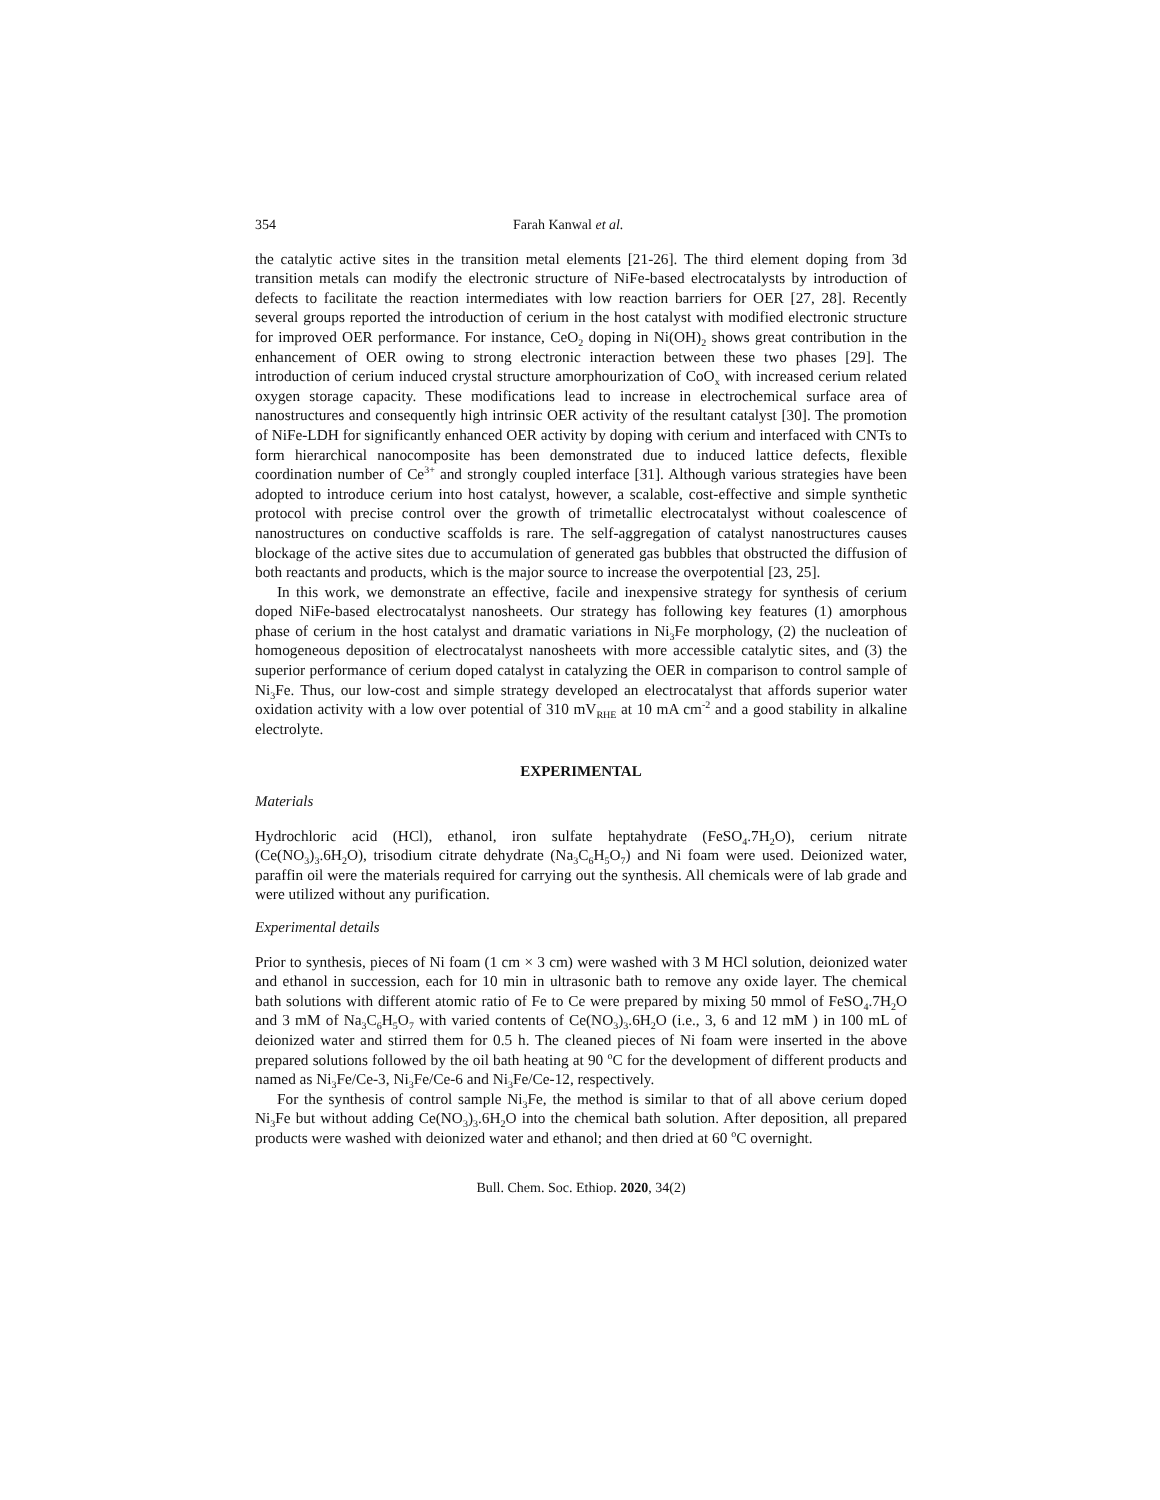354 Farah Kanwal et al.
the catalytic active sites in the transition metal elements [21-26]. The third element doping from 3d transition metals can modify the electronic structure of NiFe-based electrocatalysts by introduction of defects to facilitate the reaction intermediates with low reaction barriers for OER [27, 28]. Recently several groups reported the introduction of cerium in the host catalyst with modified electronic structure for improved OER performance. For instance, CeO<sub>2</sub> doping in Ni(OH)<sub>2</sub> shows great contribution in the enhancement of OER owing to strong electronic interaction between these two phases [29]. The introduction of cerium induced crystal structure amorphourization of CoO<sub>x</sub> with increased cerium related oxygen storage capacity. These modifications lead to increase in electrochemical surface area of nanostructures and consequently high intrinsic OER activity of the resultant catalyst [30]. The promotion of NiFe-LDH for significantly enhanced OER activity by doping with cerium and interfaced with CNTs to form hierarchical nanocomposite has been demonstrated due to induced lattice defects, flexible coordination number of Ce<sup>3+</sup> and strongly coupled interface [31]. Although various strategies have been adopted to introduce cerium into host catalyst, however, a scalable, cost-effective and simple synthetic protocol with precise control over the growth of trimetallic electrocatalyst without coalescence of nanostructures on conductive scaffolds is rare. The self-aggregation of catalyst nanostructures causes blockage of the active sites due to accumulation of generated gas bubbles that obstructed the diffusion of both reactants and products, which is the major source to increase the overpotential [23, 25].
In this work, we demonstrate an effective, facile and inexpensive strategy for synthesis of cerium doped NiFe-based electrocatalyst nanosheets. Our strategy has following key features (1) amorphous phase of cerium in the host catalyst and dramatic variations in Ni<sub>3</sub>Fe morphology, (2) the nucleation of homogeneous deposition of electrocatalyst nanosheets with more accessible catalytic sites, and (3) the superior performance of cerium doped catalyst in catalyzing the OER in comparison to control sample of Ni<sub>3</sub>Fe. Thus, our low-cost and simple strategy developed an electrocatalyst that affords superior water oxidation activity with a low over potential of 310 mV<sub>RHE</sub> at 10 mA cm<sup>-2</sup> and a good stability in alkaline electrolyte.
EXPERIMENTAL
Materials
Hydrochloric acid (HCl), ethanol, iron sulfate heptahydrate (FeSO<sub>4</sub>.7H<sub>2</sub>O), cerium nitrate (Ce(NO<sub>3</sub>)<sub>3</sub>.6H<sub>2</sub>O), trisodium citrate dehydrate (Na<sub>3</sub>C<sub>6</sub>H<sub>5</sub>O<sub>7</sub>) and Ni foam were used. Deionized water, paraffin oil were the materials required for carrying out the synthesis. All chemicals were of lab grade and were utilized without any purification.
Experimental details
Prior to synthesis, pieces of Ni foam (1 cm × 3 cm) were washed with 3 M HCl solution, deionized water and ethanol in succession, each for 10 min in ultrasonic bath to remove any oxide layer. The chemical bath solutions with different atomic ratio of Fe to Ce were prepared by mixing 50 mmol of FeSO<sub>4</sub>.7H<sub>2</sub>O and 3 mM of Na<sub>3</sub>C<sub>6</sub>H<sub>5</sub>O<sub>7</sub> with varied contents of Ce(NO<sub>3</sub>)<sub>3</sub>.6H<sub>2</sub>O (i.e., 3, 6 and 12 mM ) in 100 mL of deionized water and stirred them for 0.5 h. The cleaned pieces of Ni foam were inserted in the above prepared solutions followed by the oil bath heating at 90 <sup>o</sup>C for the development of different products and named as Ni<sub>3</sub>Fe/Ce-3, Ni<sub>3</sub>Fe/Ce-6 and Ni<sub>3</sub>Fe/Ce-12, respectively.
For the synthesis of control sample Ni<sub>3</sub>Fe, the method is similar to that of all above cerium doped Ni<sub>3</sub>Fe but without adding Ce(NO<sub>3</sub>)<sub>3</sub>.6H<sub>2</sub>O into the chemical bath solution. After deposition, all prepared products were washed with deionized water and ethanol; and then dried at 60 <sup>o</sup>C overnight.
Bull. Chem. Soc. Ethiop. 2020, 34(2)